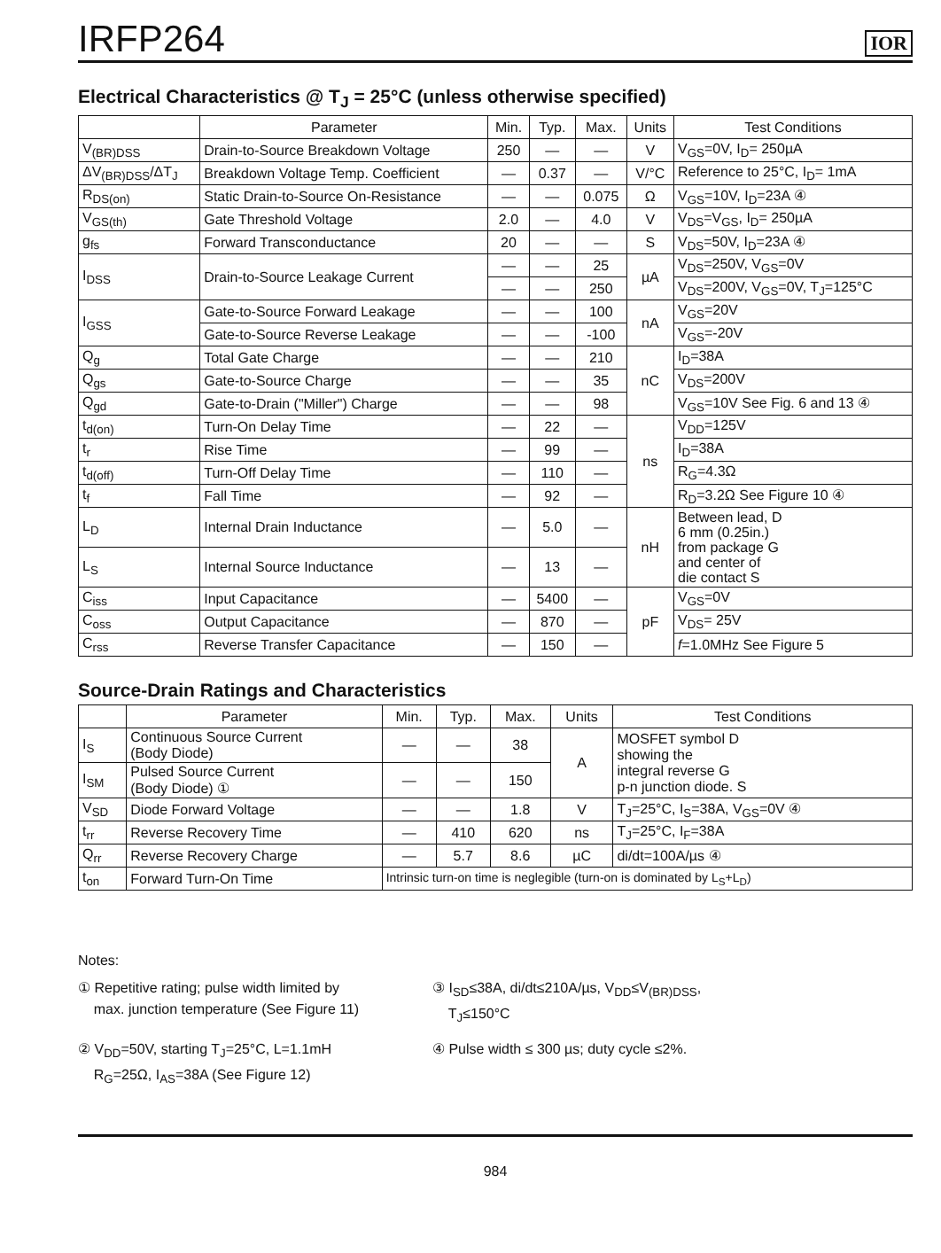IRFP264
IOR
Electrical Characteristics @ T<sub>J</sub> = 25°C (unless otherwise specified)
| | Parameter | Min. | Typ. | Max. | Units | Test Conditions |
| --- | --- | --- | --- | --- | --- | --- |
| V<sub>(BR)DSS</sub> | Drain-to-Source Breakdown Voltage | 250 | — | — | V | V<sub>GS</sub>=0V, I<sub>D</sub>= 250µA |
| ΔV<sub>(BR)DSS</sub>/ΔT<sub>J</sub> | Breakdown Voltage Temp. Coefficient | — | 0.37 | — | V/°C | Reference to 25°C, I<sub>D</sub>= 1mA |
| R<sub>DS(on)</sub> | Static Drain-to-Source On-Resistance | — | — | 0.075 | Ω | V<sub>GS</sub>=10V, I<sub>D</sub>=23A ④ |
| V<sub>GS(th)</sub> | Gate Threshold Voltage | 2.0 | — | 4.0 | V | V<sub>DS</sub>=V<sub>GS</sub>, I<sub>D</sub>= 250µA |
| g<sub>fs</sub> | Forward Transconductance | 20 | — | — | S | V<sub>DS</sub>=50V, I<sub>D</sub>=23A ④ |
| I<sub>DSS</sub> | Drain-to-Source Leakage Current | — | — | 25 | µA | V<sub>DS</sub>=250V, V<sub>GS</sub>=0V |
| | | — | — | 250 | | V<sub>DS</sub>=200V, V<sub>GS</sub>=0V, T<sub>J</sub>=125°C |
| I<sub>GSS</sub> | Gate-to-Source Forward Leakage | — | — | 100 | nA | V<sub>GS</sub>=20V |
| | Gate-to-Source Reverse Leakage | — | — | -100 | | V<sub>GS</sub>=-20V |
| Q<sub>g</sub> | Total Gate Charge | — | — | 210 | nC | I<sub>D</sub>=38A |
| Q<sub>gs</sub> | Gate-to-Source Charge | — | — | 35 | | V<sub>DS</sub>=200V |
| Q<sub>gd</sub> | Gate-to-Drain ("Miller") Charge | — | — | 98 | | V<sub>GS</sub>=10V See Fig. 6 and 13 ④ |
| t<sub>d(on)</sub> | Turn-On Delay Time | — | 22 | — | ns | V<sub>DD</sub>=125V |
| t<sub>r</sub> | Rise Time | — | 99 | — | | I<sub>D</sub>=38A |
| t<sub>d(off)</sub> | Turn-Off Delay Time | — | 110 | — | | R<sub>G</sub>=4.3Ω |
| t<sub>f</sub> | Fall Time | — | 92 | — | | R<sub>D</sub>=3.2Ω See Figure 10 ④ |
| L<sub>D</sub> | Internal Drain Inductance | — | 5.0 | — | nH | Between lead, D 6 mm (0.25in.) from package G and center of die contact S |
| L<sub>S</sub> | Internal Source Inductance | — | 13 | — | | |
| C<sub>iss</sub> | Input Capacitance | — | 5400 | — | pF | V<sub>GS</sub>=0V |
| C<sub>oss</sub> | Output Capacitance | — | 870 | — | | V<sub>DS</sub>= 25V |
| C<sub>rss</sub> | Reverse Transfer Capacitance | — | 150 | — | | f =1.0MHz See Figure 5 |
Source-Drain Ratings and Characteristics
| | Parameter | Min. | Typ. | Max. | Units | Test Conditions |
| --- | --- | --- | --- | --- | --- | --- |
| I<sub>S</sub> | Continuous Source Current (Body Diode) | — | — | 38 | A | MOSFET symbol D showing the integral reverse G p-n junction diode. S |
| I<sub>SM</sub> | Pulsed Source Current (Body Diode) ① | — | — | 150 | | |
| V<sub>SD</sub> | Diode Forward Voltage | — | — | 1.8 | V | T<sub>J</sub>=25°C, I<sub>S</sub>=38A, V<sub>GS</sub>=0V ④ |
| t<sub>rr</sub> | Reverse Recovery Time | — | 410 | 620 | ns | T<sub>J</sub>=25°C, I<sub>F</sub>=38A |
| Q<sub>rr</sub> | Reverse Recovery Charge | — | 5.7 | 8.6 | µC | di/dt=100A/µs ④ |
| t<sub>on</sub> | Forward Turn-On Time | Intrinsic turn-on time is neglegible (turn-on is dominated by L<sub>S</sub>+L<sub>D</sub>) | | | | |
Notes:
① Repetitive rating; pulse width limited by
max. junction temperature (See Figure 11)
③ I<sub>SD</sub>≤38A, di/dt≤210A/µs, V<sub>DD</sub>≤V<sub>(BR)DSS</sub>,
T<sub>J</sub>≤150°C
② V<sub>DD</sub>=50V, starting T<sub>J</sub>=25°C, L=1.1mH
R<sub>G</sub>=25Ω, I<sub>AS</sub>=38A (See Figure 12)
④ Pulse width ≤ 300 µs; duty cycle ≤2%.
984